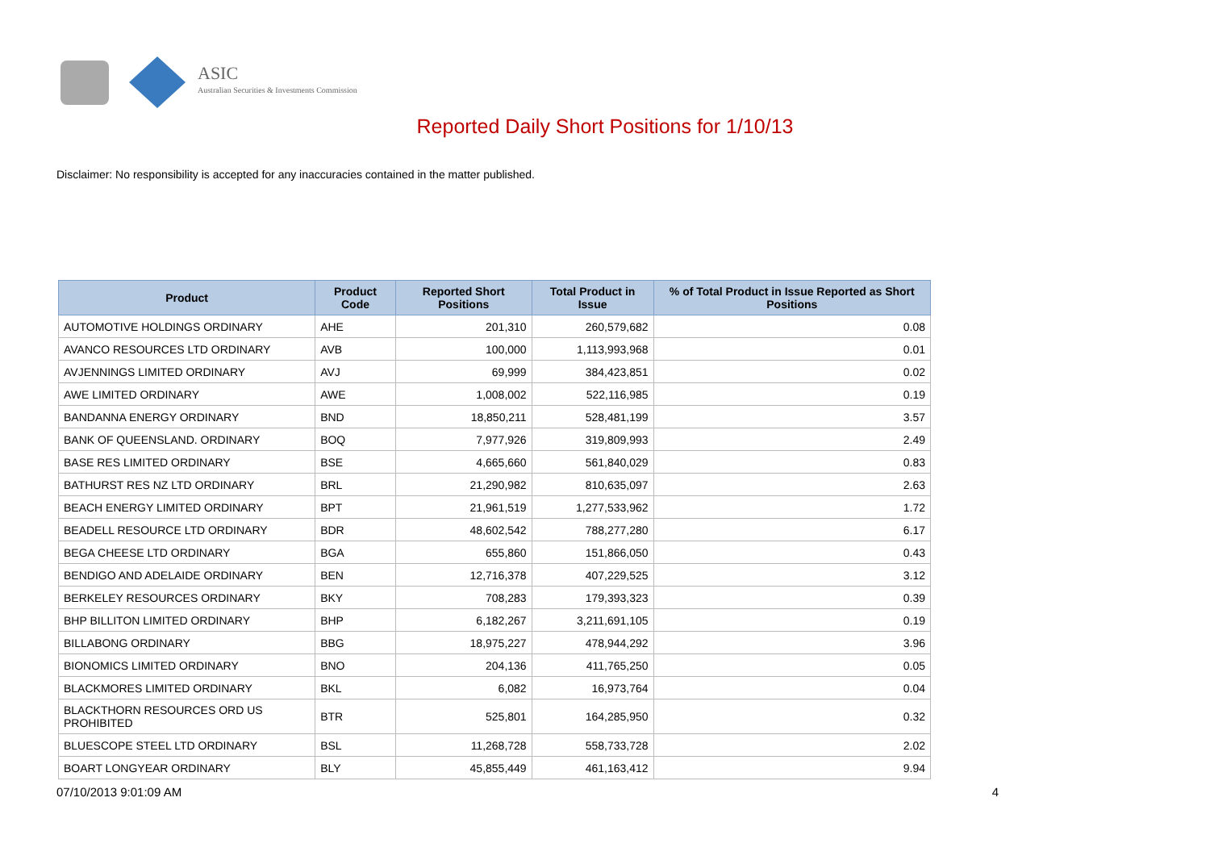ASIC
Australian Securities & Investments Commission
Reported Daily Short Positions for 1/10/13
Disclaimer: No responsibility is accepted for any inaccuracies contained in the matter published.
| Product | Product Code | Reported Short Positions | Total Product in Issue | % of Total Product in Issue Reported as Short Positions |
| --- | --- | --- | --- | --- |
| AUTOMOTIVE HOLDINGS ORDINARY | AHE | 201,310 | 260,579,682 | 0.08 |
| AVANCO RESOURCES LTD ORDINARY | AVB | 100,000 | 1,113,993,968 | 0.01 |
| AVJENNINGS LIMITED ORDINARY | AVJ | 69,999 | 384,423,851 | 0.02 |
| AWE LIMITED ORDINARY | AWE | 1,008,002 | 522,116,985 | 0.19 |
| BANDANNA ENERGY ORDINARY | BND | 18,850,211 | 528,481,199 | 3.57 |
| BANK OF QUEENSLAND. ORDINARY | BOQ | 7,977,926 | 319,809,993 | 2.49 |
| BASE RES LIMITED ORDINARY | BSE | 4,665,660 | 561,840,029 | 0.83 |
| BATHURST RES NZ LTD ORDINARY | BRL | 21,290,982 | 810,635,097 | 2.63 |
| BEACH ENERGY LIMITED ORDINARY | BPT | 21,961,519 | 1,277,533,962 | 1.72 |
| BEADELL RESOURCE LTD ORDINARY | BDR | 48,602,542 | 788,277,280 | 6.17 |
| BEGA CHEESE LTD ORDINARY | BGA | 655,860 | 151,866,050 | 0.43 |
| BENDIGO AND ADELAIDE ORDINARY | BEN | 12,716,378 | 407,229,525 | 3.12 |
| BERKELEY RESOURCES ORDINARY | BKY | 708,283 | 179,393,323 | 0.39 |
| BHP BILLITON LIMITED ORDINARY | BHP | 6,182,267 | 3,211,691,105 | 0.19 |
| BILLABONG ORDINARY | BBG | 18,975,227 | 478,944,292 | 3.96 |
| BIONOMICS LIMITED ORDINARY | BNO | 204,136 | 411,765,250 | 0.05 |
| BLACKMORES LIMITED ORDINARY | BKL | 6,082 | 16,973,764 | 0.04 |
| BLACKTHORN RESOURCES ORD US PROHIBITED | BTR | 525,801 | 164,285,950 | 0.32 |
| BLUESCOPE STEEL LTD ORDINARY | BSL | 11,268,728 | 558,733,728 | 2.02 |
| BOART LONGYEAR ORDINARY | BLY | 45,855,449 | 461,163,412 | 9.94 |
07/10/2013 9:01:09 AM 4